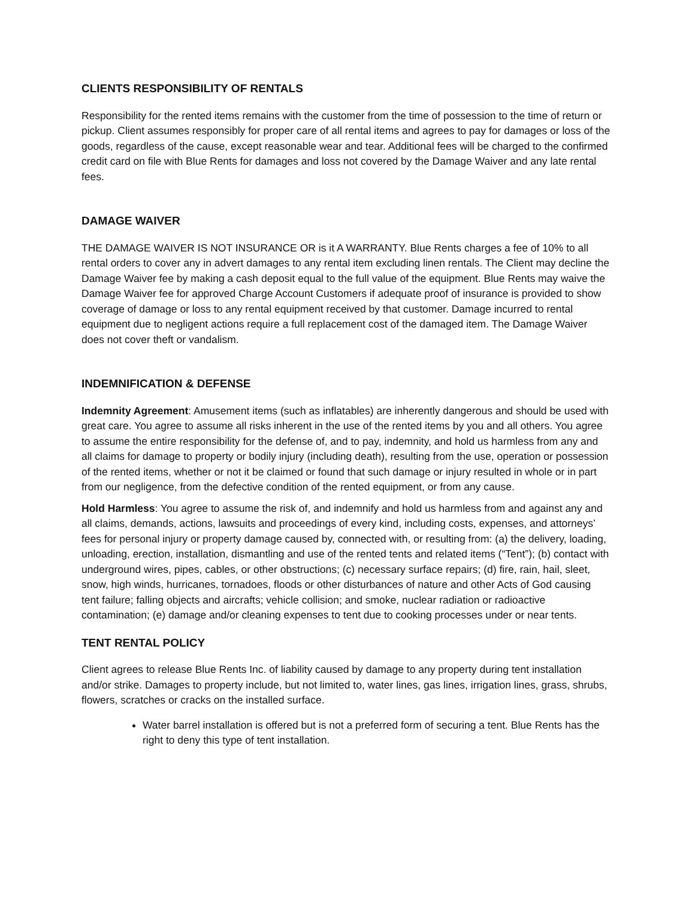CLIENTS RESPONSIBILITY OF RENTALS
Responsibility for the rented items remains with the customer from the time of possession to the time of return or pickup. Client assumes responsibly for proper care of all rental items and agrees to pay for damages or loss of the goods, regardless of the cause, except reasonable wear and tear. Additional fees will be charged to the confirmed credit card on file with Blue Rents for damages and loss not covered by the Damage Waiver and any late rental fees.
DAMAGE WAIVER
THE DAMAGE WAIVER IS NOT INSURANCE OR is it A WARRANTY. Blue Rents charges a fee of 10% to all rental orders to cover any in advert damages to any rental item excluding linen rentals. The Client may decline the Damage Waiver fee by making a cash deposit equal to the full value of the equipment. Blue Rents may waive the Damage Waiver fee for approved Charge Account Customers if adequate proof of insurance is provided to show coverage of damage or loss to any rental equipment received by that customer. Damage incurred to rental equipment due to negligent actions require a full replacement cost of the damaged item. The Damage Waiver does not cover theft or vandalism.
INDEMNIFICATION & DEFENSE
Indemnity Agreement: Amusement items (such as inflatables) are inherently dangerous and should be used with great care. You agree to assume all risks inherent in the use of the rented items by you and all others. You agree to assume the entire responsibility for the defense of, and to pay, indemnity, and hold us harmless from any and all claims for damage to property or bodily injury (including death), resulting from the use, operation or possession of the rented items, whether or not it be claimed or found that such damage or injury resulted in whole or in part from our negligence, from the defective condition of the rented equipment, or from any cause.
Hold Harmless: You agree to assume the risk of, and indemnify and hold us harmless from and against any and all claims, demands, actions, lawsuits and proceedings of every kind, including costs, expenses, and attorneys’ fees for personal injury or property damage caused by, connected with, or resulting from: (a) the delivery, loading, unloading, erection, installation, dismantling and use of the rented tents and related items (“Tent”); (b) contact with underground wires, pipes, cables, or other obstructions; (c) necessary surface repairs; (d) fire, rain, hail, sleet, snow, high winds, hurricanes, tornadoes, floods or other disturbances of nature and other Acts of God causing tent failure; falling objects and aircrafts; vehicle collision; and smoke, nuclear radiation or radioactive contamination; (e) damage and/or cleaning expenses to tent due to cooking processes under or near tents.
TENT RENTAL POLICY
Client agrees to release Blue Rents Inc. of liability caused by damage to any property during tent installation and/or strike. Damages to property include, but not limited to, water lines, gas lines, irrigation lines, grass, shrubs, flowers, scratches or cracks on the installed surface.
Water barrel installation is offered but is not a preferred form of securing a tent. Blue Rents has the right to deny this type of tent installation.